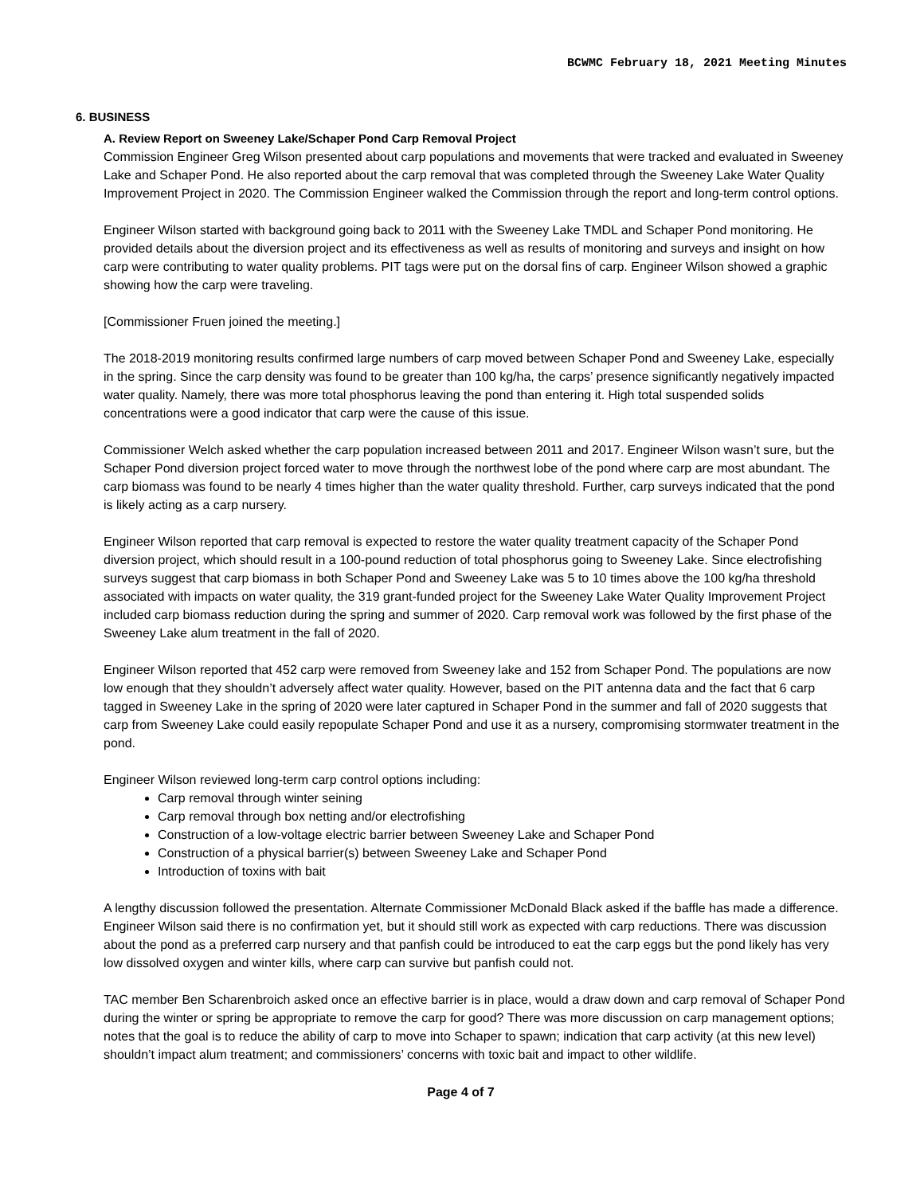BCWMC February 18, 2021 Meeting Minutes
6. BUSINESS
A. Review Report on Sweeney Lake/Schaper Pond Carp Removal Project
Commission Engineer Greg Wilson presented about carp populations and movements that were tracked and evaluated in Sweeney Lake and Schaper Pond. He also reported about the carp removal that was completed through the Sweeney Lake Water Quality Improvement Project in 2020. The Commission Engineer walked the Commission through the report and long-term control options.
Engineer Wilson started with background going back to 2011 with the Sweeney Lake TMDL and Schaper Pond monitoring. He provided details about the diversion project and its effectiveness as well as results of monitoring and surveys and insight on how carp were contributing to water quality problems. PIT tags were put on the dorsal fins of carp. Engineer Wilson showed a graphic showing how the carp were traveling.
[Commissioner Fruen joined the meeting.]
The 2018-2019 monitoring results confirmed large numbers of carp moved between Schaper Pond and Sweeney Lake, especially in the spring. Since the carp density was found to be greater than 100 kg/ha, the carps’ presence significantly negatively impacted water quality. Namely, there was more total phosphorus leaving the pond than entering it. High total suspended solids concentrations were a good indicator that carp were the cause of this issue.
Commissioner Welch asked whether the carp population increased between 2011 and 2017. Engineer Wilson wasn’t sure, but the Schaper Pond diversion project forced water to move through the northwest lobe of the pond where carp are most abundant. The carp biomass was found to be nearly 4 times higher than the water quality threshold. Further, carp surveys indicated that the pond is likely acting as a carp nursery.
Engineer Wilson reported that carp removal is expected to restore the water quality treatment capacity of the Schaper Pond diversion project, which should result in a 100-pound reduction of total phosphorus going to Sweeney Lake. Since electrofishing surveys suggest that carp biomass in both Schaper Pond and Sweeney Lake was 5 to 10 times above the 100 kg/ha threshold associated with impacts on water quality, the 319 grant-funded project for the Sweeney Lake Water Quality Improvement Project included carp biomass reduction during the spring and summer of 2020. Carp removal work was followed by the first phase of the Sweeney Lake alum treatment in the fall of 2020.
Engineer Wilson reported that 452 carp were removed from Sweeney lake and 152 from Schaper Pond. The populations are now low enough that they shouldn’t adversely affect water quality. However, based on the PIT antenna data and the fact that 6 carp tagged in Sweeney Lake in the spring of 2020 were later captured in Schaper Pond in the summer and fall of 2020 suggests that carp from Sweeney Lake could easily repopulate Schaper Pond and use it as a nursery, compromising stormwater treatment in the pond.
Engineer Wilson reviewed long-term carp control options including:
Carp removal through winter seining
Carp removal through box netting and/or electrofishing
Construction of a low-voltage electric barrier between Sweeney Lake and Schaper Pond
Construction of a physical barrier(s) between Sweeney Lake and Schaper Pond
Introduction of toxins with bait
A lengthy discussion followed the presentation. Alternate Commissioner McDonald Black asked if the baffle has made a difference. Engineer Wilson said there is no confirmation yet, but it should still work as expected with carp reductions. There was discussion about the pond as a preferred carp nursery and that panfish could be introduced to eat the carp eggs but the pond likely has very low dissolved oxygen and winter kills, where carp can survive but panfish could not.
TAC member Ben Scharenbroich asked once an effective barrier is in place, would a draw down and carp removal of Schaper Pond during the winter or spring be appropriate to remove the carp for good? There was more discussion on carp management options; notes that the goal is to reduce the ability of carp to move into Schaper to spawn; indication that carp activity (at this new level) shouldn’t impact alum treatment; and commissioners’ concerns with toxic bait and impact to other wildlife.
Page 4 of 7